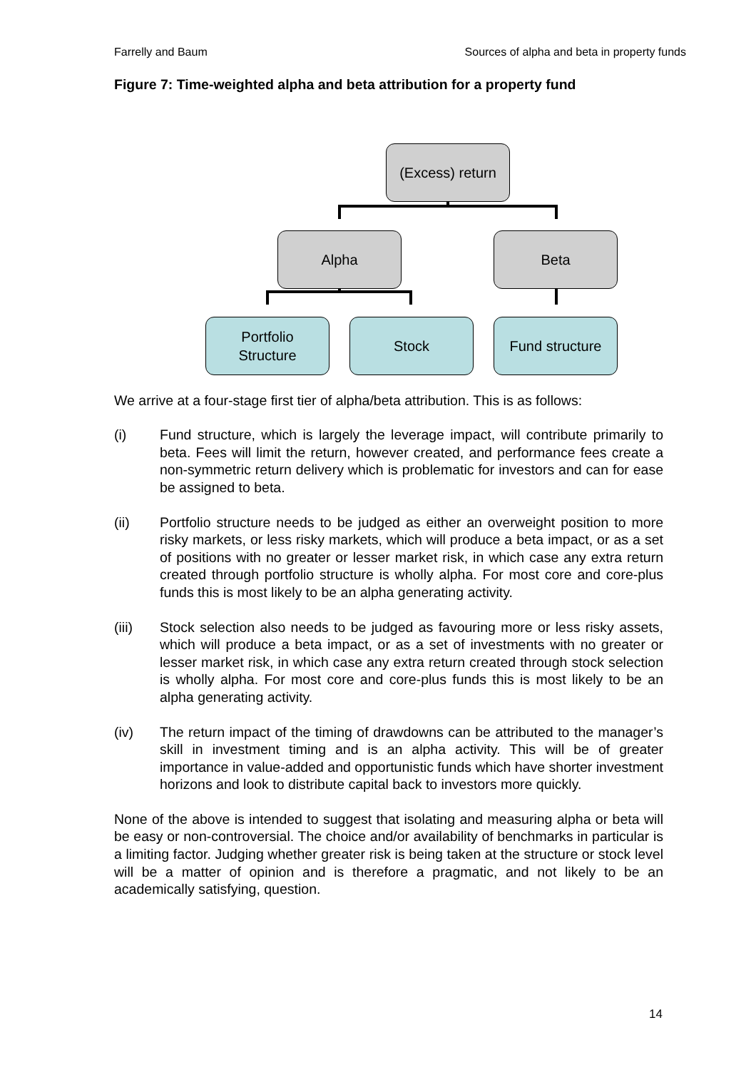Farrelly and Baum Sources of alpha and beta in property funds
Figure 7: Time-weighted alpha and beta attribution for a property fund
(Excess) return
Alpha Beta
Portfolio
Structure
Stock Fund structure
We arrive at a four-stage first tier of alpha/beta attribution. This is as follows:
(i) Fund structure, which is largely the leverage impact, will contribute primarily to beta. Fees will limit the return, however created, and performance fees create a non-symmetric return delivery which is problematic for investors and can for ease be assigned to beta.
(ii) Portfolio structure needs to be judged as either an overweight position to more risky markets, or less risky markets, which will produce a beta impact, or as a set of positions with no greater or lesser market risk, in which case any extra return created through portfolio structure is wholly alpha. For most core and core-plus funds this is most likely to be an alpha generating activity.
(iii) Stock selection also needs to be judged as favouring more or less risky assets, which will produce a beta impact, or as a set of investments with no greater or lesser market risk, in which case any extra return created through stock selection is wholly alpha. For most core and core-plus funds this is most likely to be an alpha generating activity.
(iv) The return impact of the timing of drawdowns can be attributed to the manager’s skill in investment timing and is an alpha activity. This will be of greater importance in value-added and opportunistic funds which have shorter investment horizons and look to distribute capital back to investors more quickly.
None of the above is intended to suggest that isolating and measuring alpha or beta will be easy or non-controversial. The choice and/or availability of benchmarks in particular is a limiting factor. Judging whether greater risk is being taken at the structure or stock level will be a matter of opinion and is therefore a pragmatic, and not likely to be an academically satisfying, question.
14